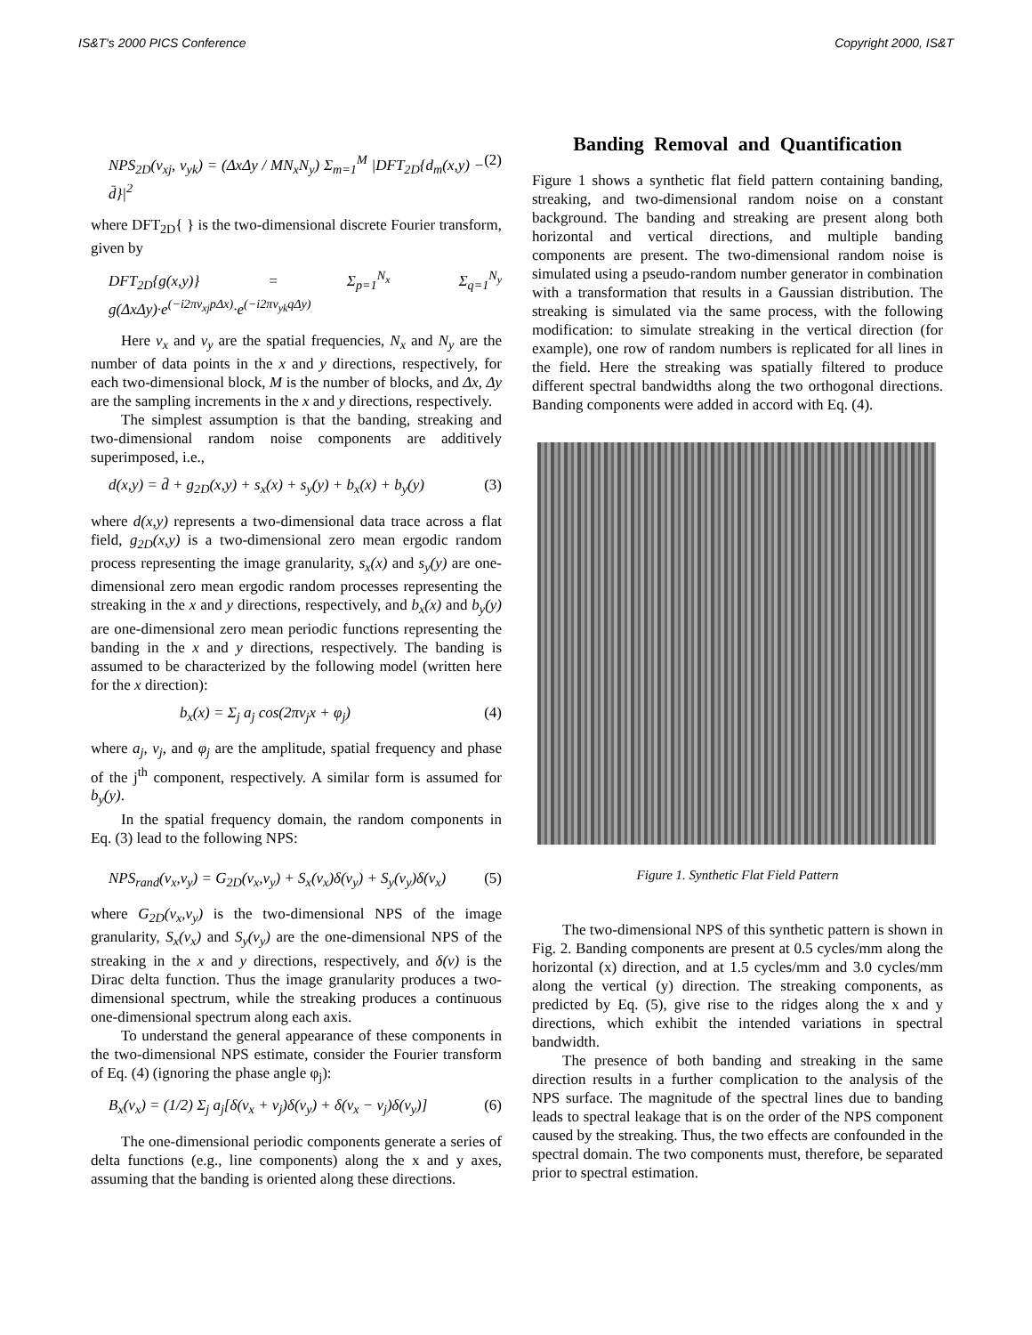IS&T's 2000 PICS Conference Copyright 2000, IS&T
NPS<sub>2D</sub>(v<sub>xj</sub>, v<sub>yk</sub>) = (ΔxΔy / MN<sub>x</sub>N<sub>y</sub>) Σ<sub>m=1</sub><sup>M</sup> |DFT<sub>2D</sub>{d<sub>m</sub>(x,y) − d̄}|<sup>2</sup> (2)
where DFT<sub>2D</sub>{ } is the two-dimensional discrete Fourier transform, given by
DFT<sub>2D</sub>{g(x,y)} = Σ<sub>p=1</sub><sup>N<sub>x</sub></sup> Σ<sub>q=1</sub><sup>N<sub>y</sub></sup> g(ΔxΔy)·e<sup>(−i2πv<sub>xj</sub>pΔx)</sup>·e<sup>(−i2πv<sub>yk</sub>qΔy)</sup>
Here v<sub>x</sub> and v<sub>y</sub> are the spatial frequencies, N<sub>x</sub> and N<sub>y</sub> are the number of data points in the x and y directions, respectively, for each two-dimensional block, M is the number of blocks, and Δx, Δy are the sampling increments in the x and y directions, respectively.
The simplest assumption is that the banding, streaking and two-dimensional random noise components are additively superimposed, i.e.,
d(x,y) = d̄ + g<sub>2D</sub>(x,y) + s<sub>x</sub>(x) + s<sub>y</sub>(y) + b<sub>x</sub>(x) + b<sub>y</sub>(y) (3)
where d(x,y) represents a two-dimensional data trace across a flat field, g<sub>2D</sub>(x,y) is a two-dimensional zero mean ergodic random process representing the image granularity, s<sub>x</sub>(x) and s<sub>y</sub>(y) are one-dimensional zero mean ergodic random processes representing the streaking in the x and y directions, respectively, and b<sub>x</sub>(x) and b<sub>y</sub>(y) are one-dimensional zero mean periodic functions representing the banding in the x and y directions, respectively. The banding is assumed to be characterized by the following model (written here for the x direction):
b<sub>x</sub>(x) = Σ<sub>j</sub> a<sub>j</sub> cos(2πv<sub>j</sub>x + φ<sub>j</sub>) (4)
where a<sub>j</sub>, v<sub>j</sub>, and φ<sub>j</sub> are the amplitude, spatial frequency and phase of the j<sup>th</sup> component, respectively. A similar form is assumed for b<sub>y</sub>(y).
In the spatial frequency domain, the random components in Eq. (3) lead to the following NPS:
NPS<sub>rand</sub>(v<sub>x</sub>,v<sub>y</sub>) = G<sub>2D</sub>(v<sub>x</sub>,v<sub>y</sub>) + S<sub>x</sub>(v<sub>x</sub>)δ(v<sub>y</sub>) + S<sub>y</sub>(v<sub>y</sub>)δ(v<sub>x</sub>) (5)
where G<sub>2D</sub>(v<sub>x</sub>,v<sub>y</sub>) is the two-dimensional NPS of the image granularity, S<sub>x</sub>(v<sub>x</sub>) and S<sub>y</sub>(v<sub>y</sub>) are the one-dimensional NPS of the streaking in the x and y directions, respectively, and δ(v) is the Dirac delta function. Thus the image granularity produces a two-dimensional spectrum, while the streaking produces a continuous one-dimensional spectrum along each axis.
To understand the general appearance of these components in the two-dimensional NPS estimate, consider the Fourier transform of Eq. (4) (ignoring the phase angle φ<sub>j</sub>):
B<sub>x</sub>(v<sub>x</sub>) = (1/2) Σ<sub>j</sub> a<sub>j</sub>[δ(v<sub>x</sub> + v<sub>j</sub>)δ(v<sub>y</sub>) + δ(v<sub>x</sub> − v<sub>j</sub>)δ(v<sub>y</sub>)] (6)
The one-dimensional periodic components generate a series of delta functions (e.g., line components) along the x and y axes, assuming that the banding is oriented along these directions.
Banding Removal and Quantification
Figure 1 shows a synthetic flat field pattern containing banding, streaking, and two-dimensional random noise on a constant background. The banding and streaking are present along both horizontal and vertical directions, and multiple banding components are present. The two-dimensional random noise is simulated using a pseudo-random number generator in combination with a transformation that results in a Gaussian distribution. The streaking is simulated via the same process, with the following modification: to simulate streaking in the vertical direction (for example), one row of random numbers is replicated for all lines in the field. Here the streaking was spatially filtered to produce different spectral bandwidths along the two orthogonal directions. Banding components were added in accord with Eq. (4).
Figure 1. Synthetic Flat Field Pattern
The two-dimensional NPS of this synthetic pattern is shown in Fig. 2. Banding components are present at 0.5 cycles/mm along the horizontal (x) direction, and at 1.5 cycles/mm and 3.0 cycles/mm along the vertical (y) direction. The streaking components, as predicted by Eq. (5), give rise to the ridges along the x and y directions, which exhibit the intended variations in spectral bandwidth.
The presence of both banding and streaking in the same direction results in a further complication to the analysis of the NPS surface. The magnitude of the spectral lines due to banding leads to spectral leakage that is on the order of the NPS component caused by the streaking. Thus, the two effects are confounded in the spectral domain. The two components must, therefore, be separated prior to spectral estimation.